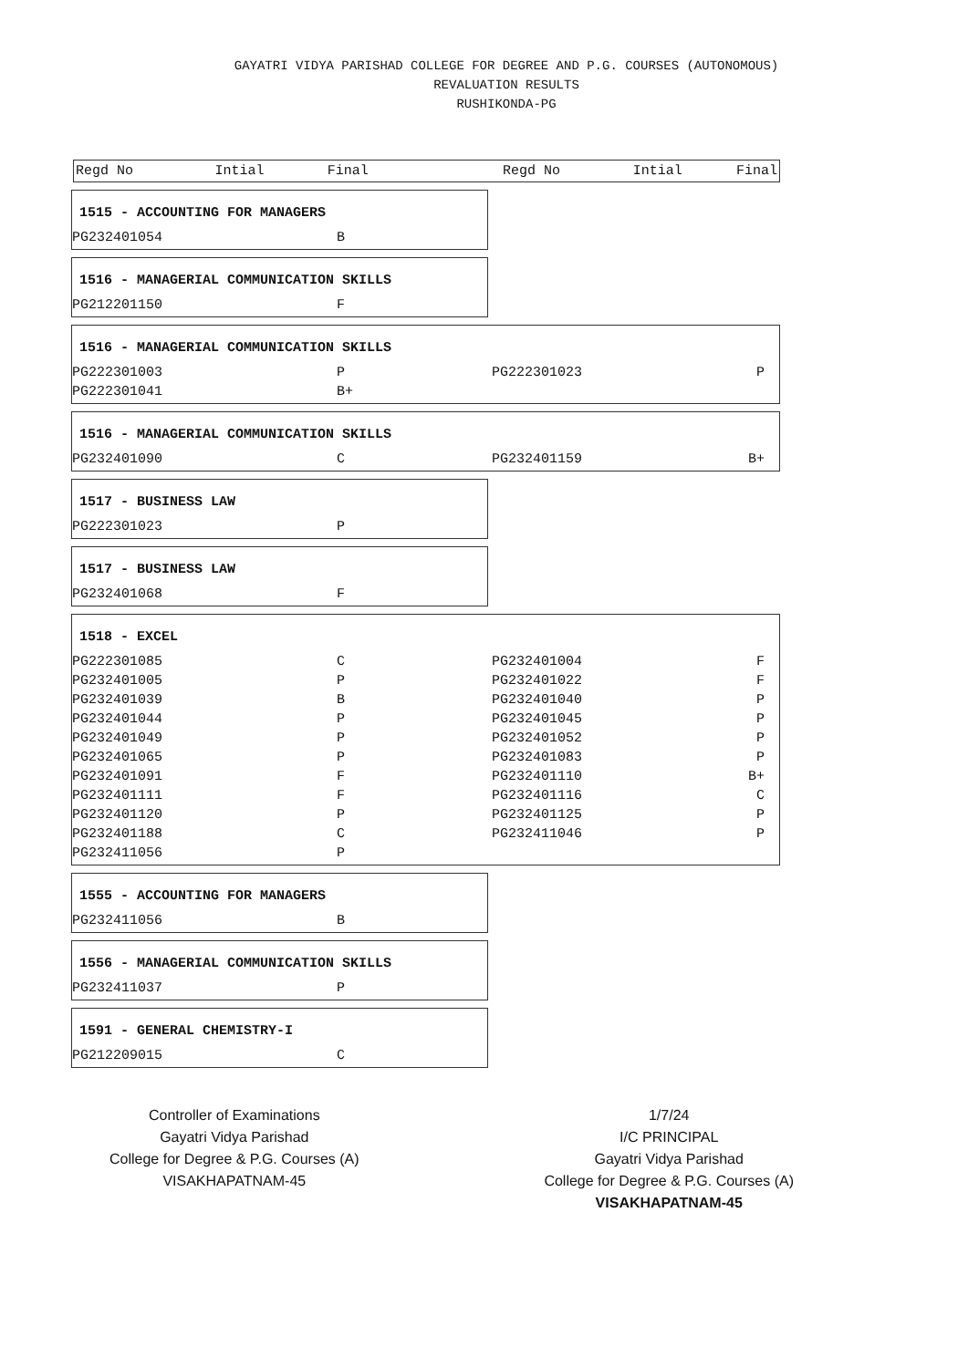GAYATRI VIDYA PARISHAD COLLEGE FOR DEGREE AND P.G. COURSES (AUTONOMOUS)
REVALUATION RESULTS
RUSHIKONDA-PG
| Regd No | Intial | Final | Regd No | Intial | Final |
| --- | --- | --- | --- | --- | --- |
1515 - ACCOUNTING FOR MANAGERS
| PG232401054 | B |
1516 - MANAGERIAL COMMUNICATION SKILLS
| PG212201150 | F |
1516 - MANAGERIAL COMMUNICATION SKILLS
| PG222301003 | P | PG222301023 | P |
| PG222301041 | B+ | | |
1516 - MANAGERIAL COMMUNICATION SKILLS
| PG232401090 | C | PG232401159 | B+ |
1517 - BUSINESS LAW
| PG222301023 | P |
1517 - BUSINESS LAW
| PG232401068 | F |
1518 - EXCEL
| PG222301085 | C | PG232401004 | F |
| PG232401005 | P | PG232401022 | F |
| PG232401039 | B | PG232401040 | P |
| PG232401044 | P | PG232401045 | P |
| PG232401049 | P | PG232401052 | P |
| PG232401065 | P | PG232401083 | P |
| PG232401091 | F | PG232401110 | B+ |
| PG232401111 | F | PG232401116 | C |
| PG232401120 | P | PG232401125 | P |
| PG232401188 | C | PG232411046 | P |
| PG232411056 | P | | |
1555 - ACCOUNTING FOR MANAGERS
| PG232411056 | B |
1556 - MANAGERIAL COMMUNICATION SKILLS
| PG232411037 | P |
1591 - GENERAL CHEMISTRY-I
| PG212209015 | C |
Controller of Examinations
Gayatri Vidya Parishad
College for Degree & P.G. Courses (A)
VISAKHAPATNAM-45
1/7/24
I/C PRINCIPAL
Gayatri Vidya Parishad
College for Degree & P.G. Courses (A)
VISAKHAPATNAM-45